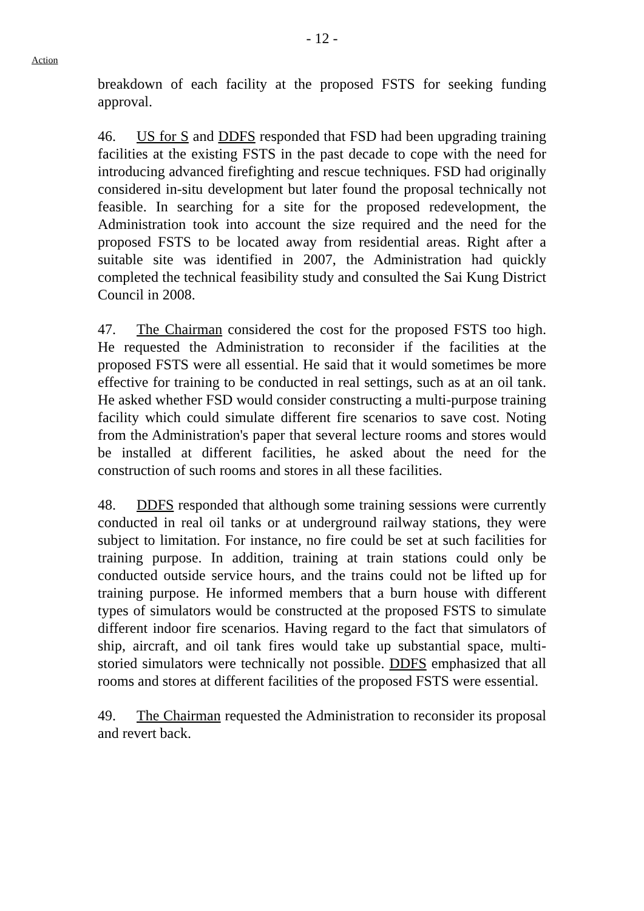- 12 -
Action
breakdown of each facility at the proposed FSTS for seeking funding approval.
46. US for S and DDFS responded that FSD had been upgrading training facilities at the existing FSTS in the past decade to cope with the need for introducing advanced firefighting and rescue techniques. FSD had originally considered in-situ development but later found the proposal technically not feasible. In searching for a site for the proposed redevelopment, the Administration took into account the size required and the need for the proposed FSTS to be located away from residential areas. Right after a suitable site was identified in 2007, the Administration had quickly completed the technical feasibility study and consulted the Sai Kung District Council in 2008.
47. The Chairman considered the cost for the proposed FSTS too high. He requested the Administration to reconsider if the facilities at the proposed FSTS were all essential. He said that it would sometimes be more effective for training to be conducted in real settings, such as at an oil tank. He asked whether FSD would consider constructing a multi-purpose training facility which could simulate different fire scenarios to save cost. Noting from the Administration's paper that several lecture rooms and stores would be installed at different facilities, he asked about the need for the construction of such rooms and stores in all these facilities.
48. DDFS responded that although some training sessions were currently conducted in real oil tanks or at underground railway stations, they were subject to limitation. For instance, no fire could be set at such facilities for training purpose. In addition, training at train stations could only be conducted outside service hours, and the trains could not be lifted up for training purpose. He informed members that a burn house with different types of simulators would be constructed at the proposed FSTS to simulate different indoor fire scenarios. Having regard to the fact that simulators of ship, aircraft, and oil tank fires would take up substantial space, multi-storied simulators were technically not possible. DDFS emphasized that all rooms and stores at different facilities of the proposed FSTS were essential.
49. The Chairman requested the Administration to reconsider its proposal and revert back.